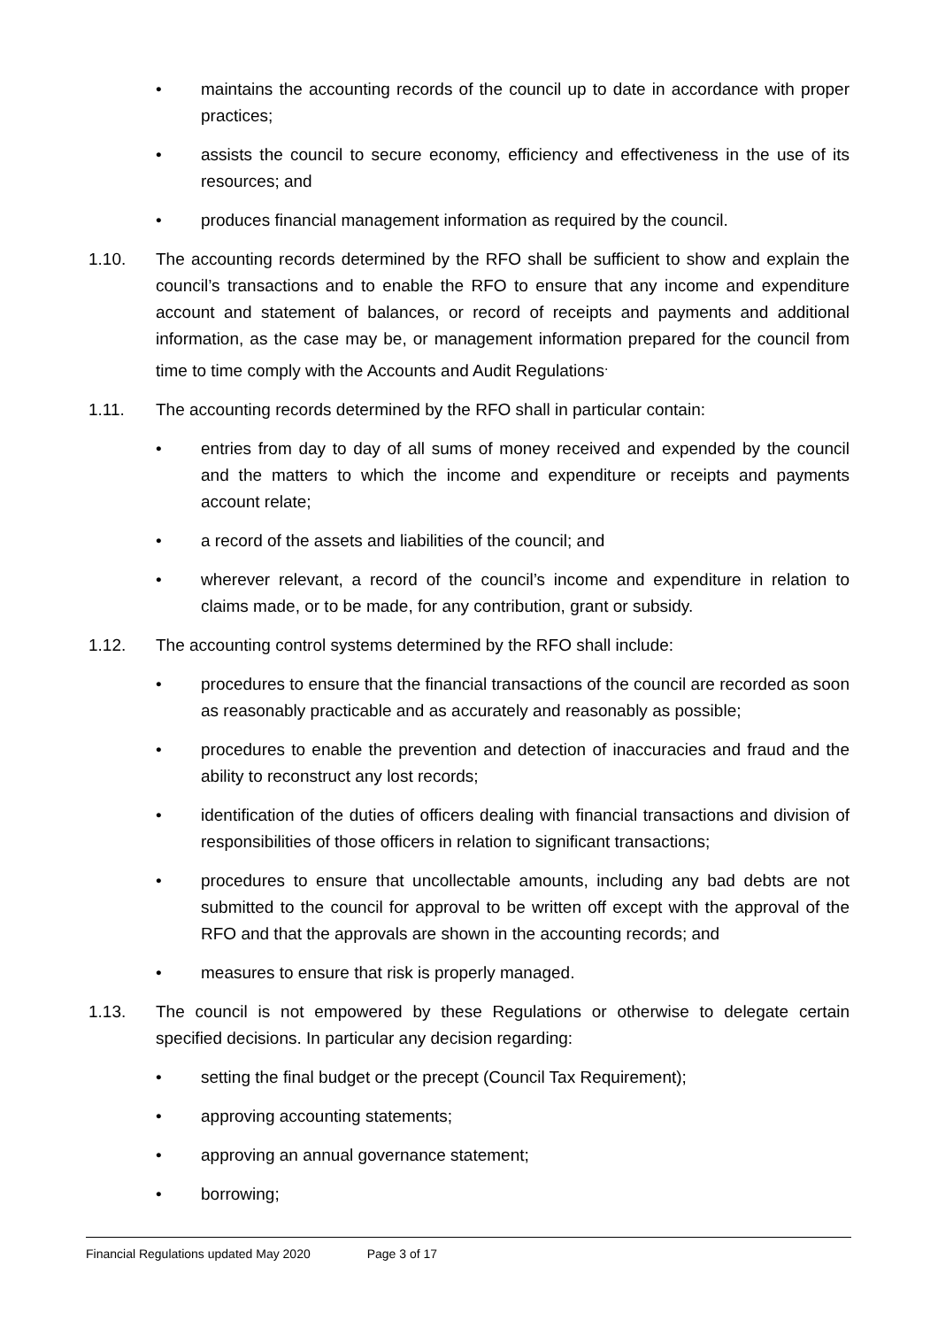• maintains the accounting records of the council up to date in accordance with proper practices;
• assists the council to secure economy, efficiency and effectiveness in the use of its resources; and
• produces financial management information as required by the council.
1.10. The accounting records determined by the RFO shall be sufficient to show and explain the council’s transactions and to enable the RFO to ensure that any income and expenditure account and statement of balances, or record of receipts and payments and additional information, as the case may be, or management information prepared for the council from time to time comply with the Accounts and Audit Regulations<sup>.</sup>
1.11. The accounting records determined by the RFO shall in particular contain:
• entries from day to day of all sums of money received and expended by the council and the matters to which the income and expenditure or receipts and payments account relate;
• a record of the assets and liabilities of the council; and
• wherever relevant, a record of the council’s income and expenditure in relation to claims made, or to be made, for any contribution, grant or subsidy.
1.12. The accounting control systems determined by the RFO shall include:
• procedures to ensure that the financial transactions of the council are recorded as soon as reasonably practicable and as accurately and reasonably as possible;
• procedures to enable the prevention and detection of inaccuracies and fraud and the ability to reconstruct any lost records;
• identification of the duties of officers dealing with financial transactions and division of responsibilities of those officers in relation to significant transactions;
• procedures to ensure that uncollectable amounts, including any bad debts are not submitted to the council for approval to be written off except with the approval of the RFO and that the approvals are shown in the accounting records; and
• measures to ensure that risk is properly managed.
1.13. The council is not empowered by these Regulations or otherwise to delegate certain specified decisions. In particular any decision regarding:
• setting the final budget or the precept (Council Tax Requirement);
• approving accounting statements;
• approving an annual governance statement;
• borrowing;
Financial Regulations updated May 2020 Page 3 of 17